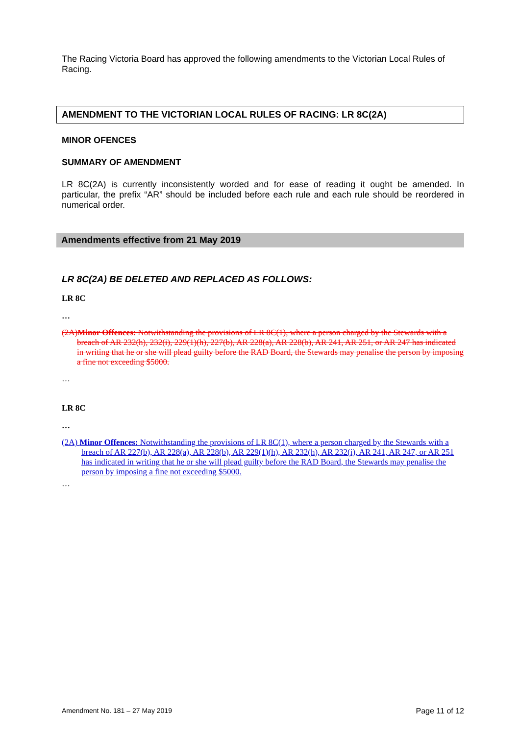The Racing Victoria Board has approved the following amendments to the Victorian Local Rules of Racing.
AMENDMENT TO THE VICTORIAN LOCAL RULES OF RACING: LR 8C(2A)
MINOR OFENCES
SUMMARY OF AMENDMENT
LR 8C(2A) is currently inconsistently worded and for ease of reading it ought be amended. In particular, the prefix “AR” should be included before each rule and each rule should be reordered in numerical order.
Amendments effective from 21 May 2019
LR 8C(2A) BE DELETED AND REPLACED AS FOLLOWS:
LR 8C
…
(2A)Minor Offences: Notwithstanding the provisions of LR 8C(1), where a person charged by the Stewards with a breach of AR 232(h), 232(i), 229(1)(h), 227(b), AR 228(a), AR 228(b), AR 241, AR 251, or AR 247 has indicated in writing that he or she will plead guilty before the RAD Board, the Stewards may penalise the person by imposing a fine not exceeding $5000.
…
LR 8C
…
(2A) Minor Offences: Notwithstanding the provisions of LR 8C(1), where a person charged by the Stewards with a breach of AR 227(b), AR 228(a), AR 228(b), AR 229(1)(h), AR 232(h), AR 232(i), AR 241, AR 247, or AR 251 has indicated in writing that he or she will plead guilty before the RAD Board, the Stewards may penalise the person by imposing a fine not exceeding $5000.
…
Amendment No. 181 – 27 May 2019 Page 11 of 12